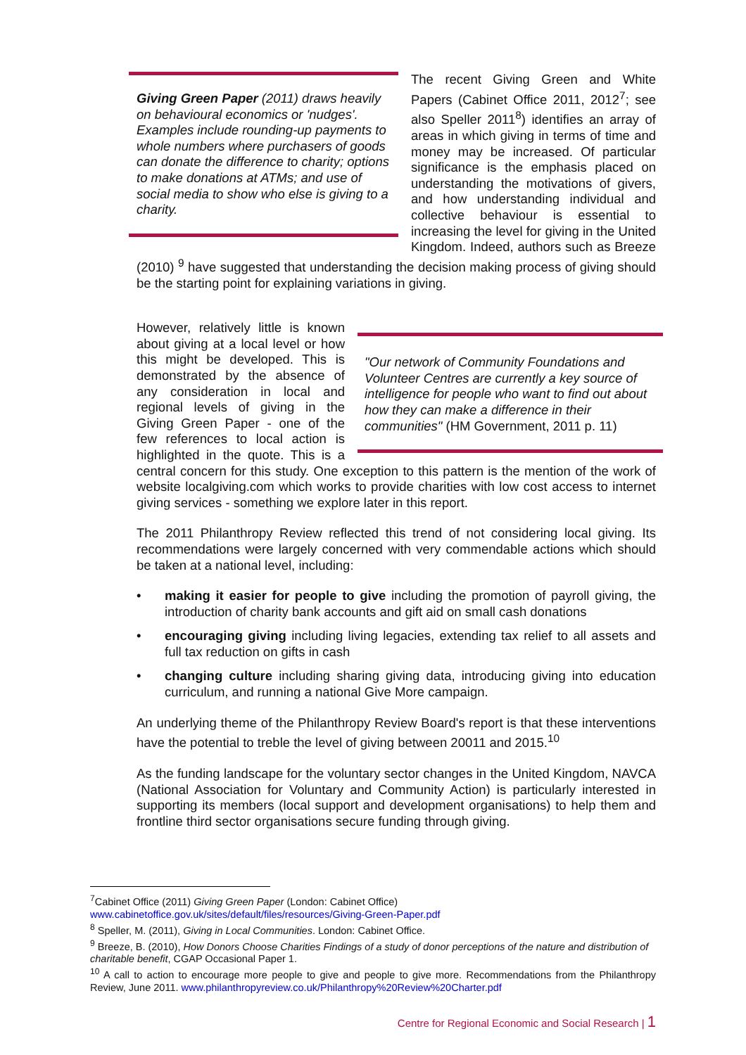Giving Green Paper (2011) draws heavily on behavioural economics or 'nudges'. Examples include rounding-up payments to whole numbers where purchasers of goods can donate the difference to charity; options to make donations at ATMs; and use of social media to show who else is giving to a charity.
The recent Giving Green and White Papers (Cabinet Office 2011, 2012<sup>7</sup>; see also Speller 2011<sup>8</sup>) identifies an array of areas in which giving in terms of time and money may be increased. Of particular significance is the emphasis placed on understanding the motivations of givers, and how understanding individual and collective behaviour is essential to increasing the level for giving in the United Kingdom. Indeed, authors such as Breeze (2010) <sup>9</sup> have suggested that understanding the decision making process of giving should be the starting point for explaining variations in giving.
"Our network of Community Foundations and Volunteer Centres are currently a key source of intelligence for people who want to find out about how they can make a difference in their communities" (HM Government, 2011 p. 11)
However, relatively little is known about giving at a local level or how this might be developed. This is demonstrated by the absence of any consideration in local and regional levels of giving in the Giving Green Paper - one of the few references to local action is highlighted in the quote. This is a central concern for this study. One exception to this pattern is the mention of the work of website localgiving.com which works to provide charities with low cost access to internet giving services - something we explore later in this report.
The 2011 Philanthropy Review reflected this trend of not considering local giving. Its recommendations were largely concerned with very commendable actions which should be taken at a national level, including:
• making it easier for people to give including the promotion of payroll giving, the introduction of charity bank accounts and gift aid on small cash donations
• encouraging giving including living legacies, extending tax relief to all assets and full tax reduction on gifts in cash
• changing culture including sharing giving data, introducing giving into education curriculum, and running a national Give More campaign.
An underlying theme of the Philanthropy Review Board's report is that these interventions have the potential to treble the level of giving between 20011 and 2015.<sup>10</sup>
As the funding landscape for the voluntary sector changes in the United Kingdom, NAVCA (National Association for Voluntary and Community Action) is particularly interested in supporting its members (local support and development organisations) to help them and frontline third sector organisations secure funding through giving.
<sup>7</sup> Cabinet Office (2011) Giving Green Paper (London: Cabinet Office) www.cabinetoffice.gov.uk/sites/default/files/resources/Giving-Green-Paper.pdf
<sup>8</sup> Speller, M. (2011), Giving in Local Communities. London: Cabinet Office.
<sup>9</sup> Breeze, B. (2010), How Donors Choose Charities Findings of a study of donor perceptions of the nature and distribution of charitable benefit, CGAP Occasional Paper 1.
<sup>10</sup> A call to action to encourage more people to give and people to give more. Recommendations from the Philanthropy Review, June 2011. www.philanthropyreview.co.uk/Philanthropy%20Review%20Charter.pdf
Centre for Regional Economic and Social Research | 1